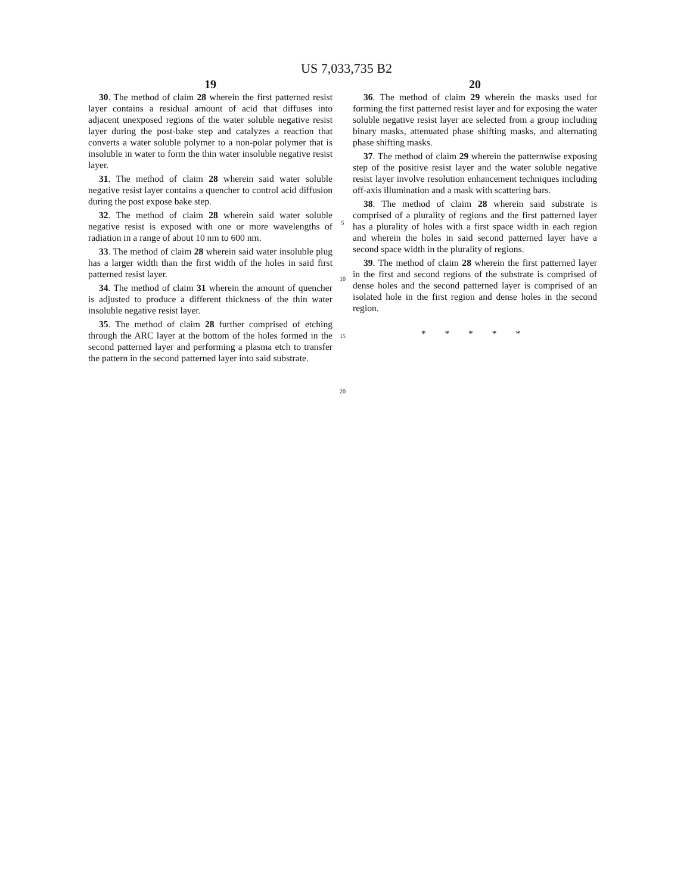US 7,033,735 B2
19
30. The method of claim 28 wherein the first patterned resist layer contains a residual amount of acid that diffuses into adjacent unexposed regions of the water soluble negative resist layer during the post-bake step and catalyzes a reaction that converts a water soluble polymer to a non-polar polymer that is insoluble in water to form the thin water insoluble negative resist layer.
31. The method of claim 28 wherein said water soluble negative resist layer contains a quencher to control acid diffusion during the post expose bake step.
32. The method of claim 28 wherein said water soluble negative resist is exposed with one or more wavelengths of radiation in a range of about 10 nm to 600 nm.
33. The method of claim 28 wherein said water insoluble plug has a larger width than the first width of the holes in said first patterned resist layer.
34. The method of claim 31 wherein the amount of quencher is adjusted to produce a different thickness of the thin water insoluble negative resist layer.
35. The method of claim 28 further comprised of etching through the ARC layer at the bottom of the holes formed in the second patterned layer and performing a plasma etch to transfer the pattern in the second patterned layer into said substrate.
5
10
15
20
20
36. The method of claim 29 wherein the masks used for forming the first patterned resist layer and for exposing the water soluble negative resist layer are selected from a group including binary masks, attenuated phase shifting masks, and alternating phase shifting masks.
37. The method of claim 29 wherein the patternwise exposing step of the positive resist layer and the water soluble negative resist layer involve resolution enhancement techniques including off-axis illumination and a mask with scattering bars.
38. The method of claim 28 wherein said substrate is comprised of a plurality of regions and the first patterned layer has a plurality of holes with a first space width in each region and wherein the holes in said second patterned layer have a second space width in the plurality of regions.
39. The method of claim 28 wherein the first patterned layer in the first and second regions of the substrate is comprised of dense holes and the second patterned layer is comprised of an isolated hole in the first region and dense holes in the second region.
* * * * *